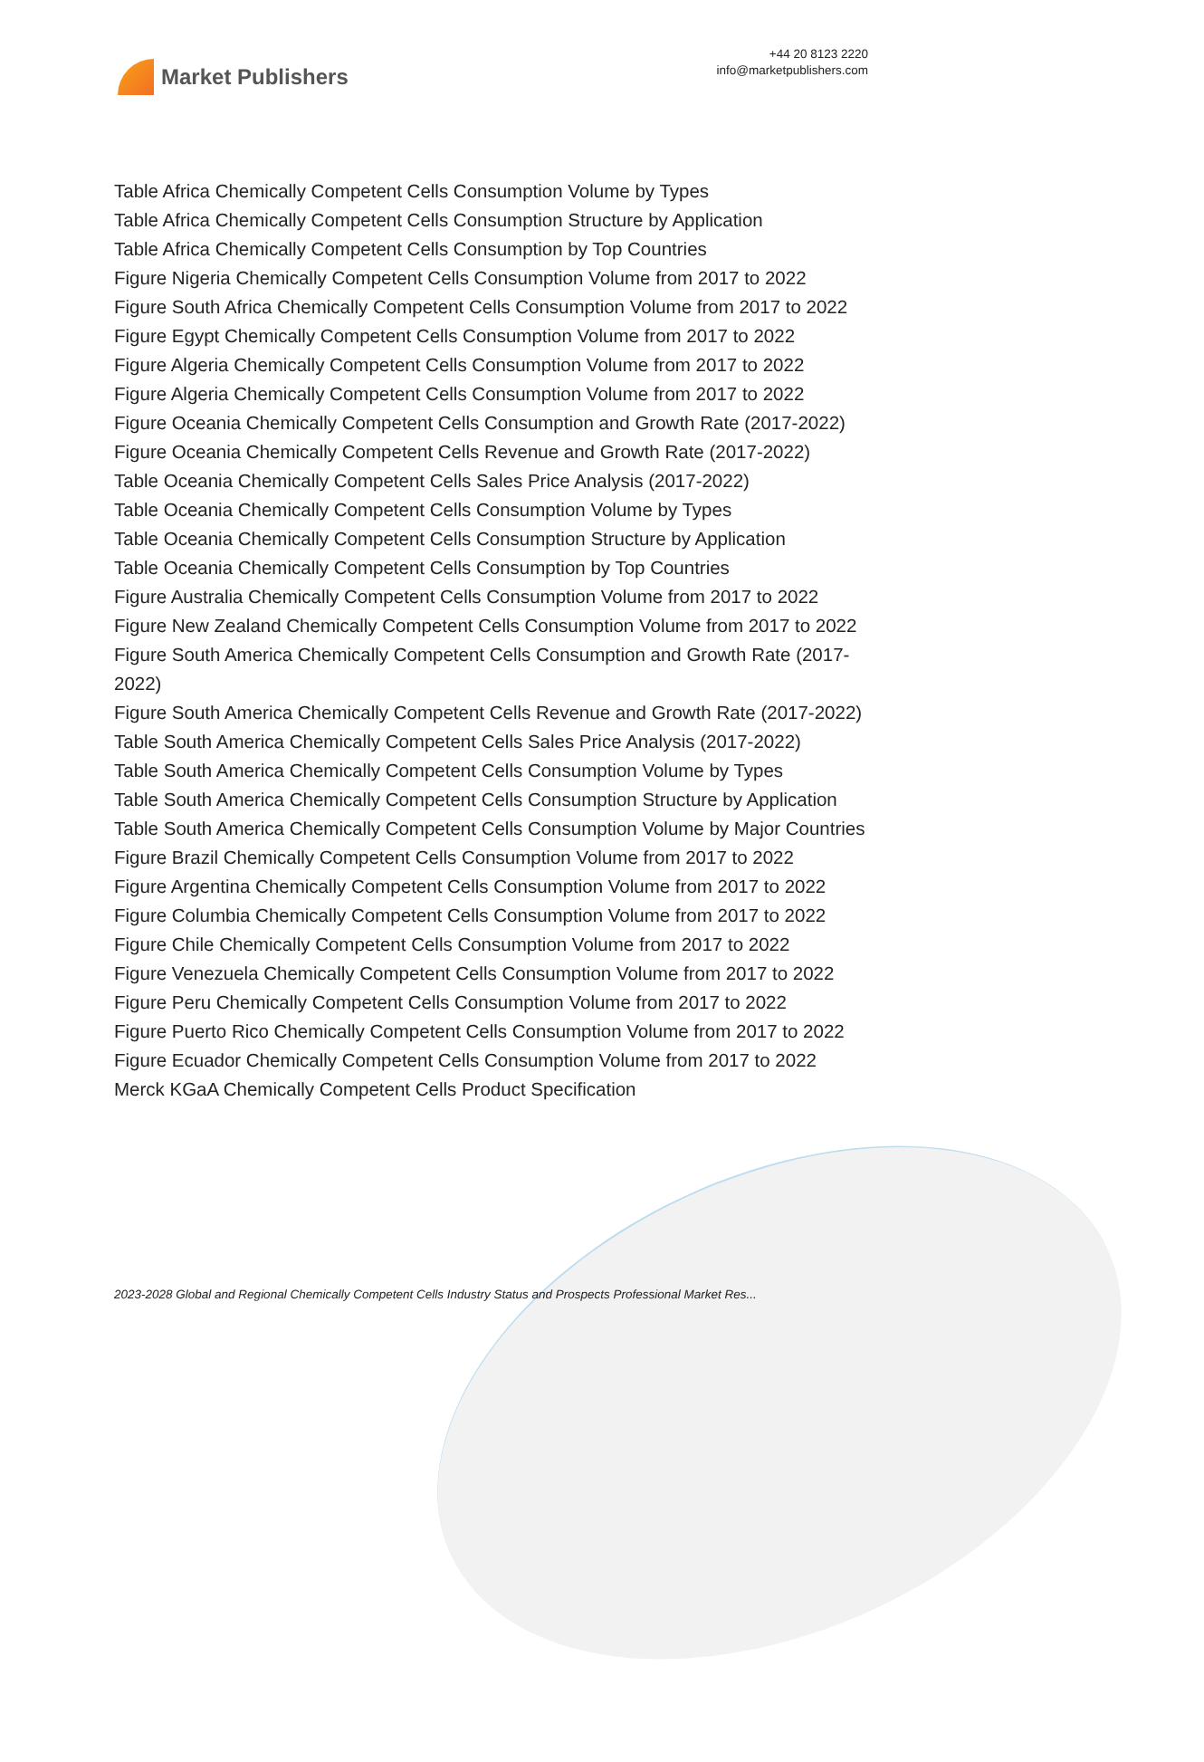Market Publishers
+44 20 8123 2220
info@marketpublishers.com
Table Africa Chemically Competent Cells Consumption Volume by Types
Table Africa Chemically Competent Cells Consumption Structure by Application
Table Africa Chemically Competent Cells Consumption by Top Countries
Figure Nigeria Chemically Competent Cells Consumption Volume from 2017 to 2022
Figure South Africa Chemically Competent Cells Consumption Volume from 2017 to 2022
Figure Egypt Chemically Competent Cells Consumption Volume from 2017 to 2022
Figure Algeria Chemically Competent Cells Consumption Volume from 2017 to 2022
Figure Algeria Chemically Competent Cells Consumption Volume from 2017 to 2022
Figure Oceania Chemically Competent Cells Consumption and Growth Rate (2017-2022)
Figure Oceania Chemically Competent Cells Revenue and Growth Rate (2017-2022)
Table Oceania Chemically Competent Cells Sales Price Analysis (2017-2022)
Table Oceania Chemically Competent Cells Consumption Volume by Types
Table Oceania Chemically Competent Cells Consumption Structure by Application
Table Oceania Chemically Competent Cells Consumption by Top Countries
Figure Australia Chemically Competent Cells Consumption Volume from 2017 to 2022
Figure New Zealand Chemically Competent Cells Consumption Volume from 2017 to 2022
Figure South America Chemically Competent Cells Consumption and Growth Rate (2017-2022)
Figure South America Chemically Competent Cells Revenue and Growth Rate (2017-2022)
Table South America Chemically Competent Cells Sales Price Analysis (2017-2022)
Table South America Chemically Competent Cells Consumption Volume by Types
Table South America Chemically Competent Cells Consumption Structure by Application
Table South America Chemically Competent Cells Consumption Volume by Major Countries
Figure Brazil Chemically Competent Cells Consumption Volume from 2017 to 2022
Figure Argentina Chemically Competent Cells Consumption Volume from 2017 to 2022
Figure Columbia Chemically Competent Cells Consumption Volume from 2017 to 2022
Figure Chile Chemically Competent Cells Consumption Volume from 2017 to 2022
Figure Venezuela Chemically Competent Cells Consumption Volume from 2017 to 2022
Figure Peru Chemically Competent Cells Consumption Volume from 2017 to 2022
Figure Puerto Rico Chemically Competent Cells Consumption Volume from 2017 to 2022
Figure Ecuador Chemically Competent Cells Consumption Volume from 2017 to 2022
Merck KGaA Chemically Competent Cells Product Specification
2023-2028 Global and Regional Chemically Competent Cells Industry Status and Prospects Professional Market Res...